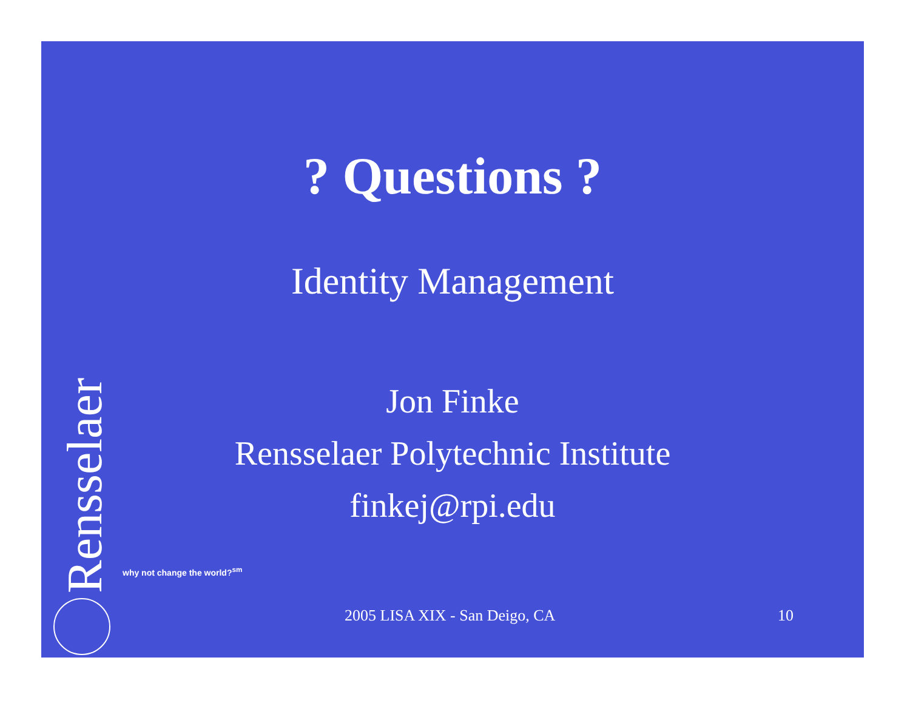? Questions ?
Identity Management
Jon Finke
Rensselaer Polytechnic Institute
finkej@rpi.edu
Rensselaer
why not change the world?<sup>sm</sup>
2005 LISA XIX - San Deigo, CA 10